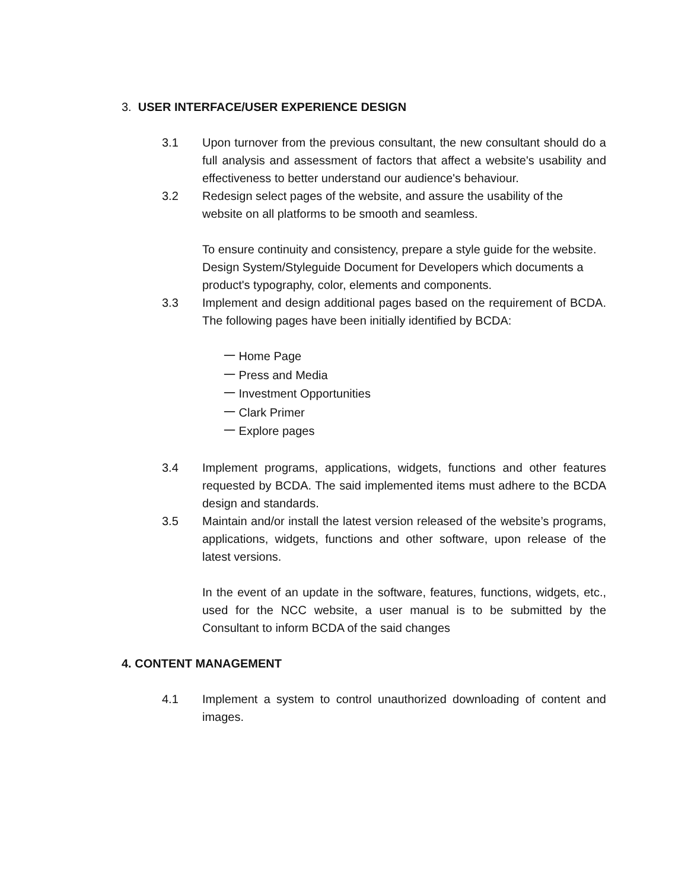3. USER INTERFACE/USER EXPERIENCE DESIGN
3.1 Upon turnover from the previous consultant, the new consultant should do a full analysis and assessment of factors that affect a website's usability and effectiveness to better understand our audience's behaviour.
3.2 Redesign select pages of the website, and assure the usability of the website on all platforms to be smooth and seamless.
To ensure continuity and consistency, prepare a style guide for the website. Design System/Styleguide Document for Developers which documents a product's typography, color, elements and components.
3.3 Implement and design additional pages based on the requirement of BCDA. The following pages have been initially identified by BCDA:
一 Home Page
一 Press and Media
一 Investment Opportunities
一 Clark Primer
一 Explore pages
3.4 Implement programs, applications, widgets, functions and other features requested by BCDA. The said implemented items must adhere to the BCDA design and standards.
3.5 Maintain and/or install the latest version released of the website’s programs, applications, widgets, functions and other software, upon release of the latest versions.
In the event of an update in the software, features, functions, widgets, etc., used for the NCC website, a user manual is to be submitted by the Consultant to inform BCDA of the said changes
4. CONTENT MANAGEMENT
4.1 Implement a system to control unauthorized downloading of content and images.